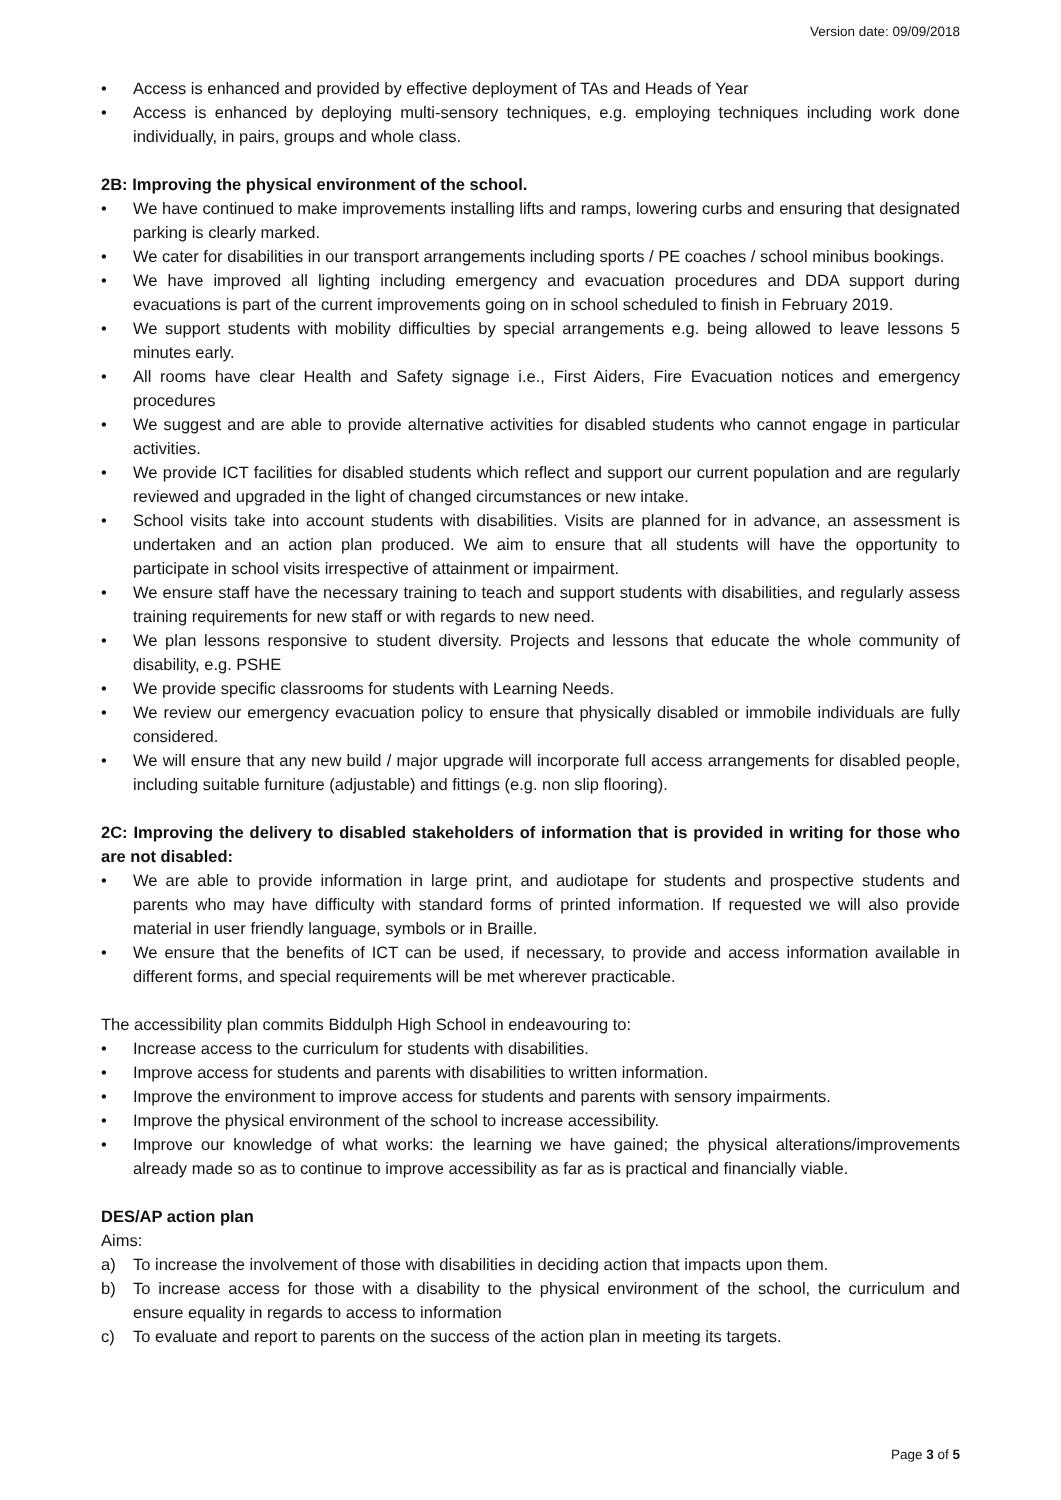Version date: 09/09/2018
• Access is enhanced and provided by effective deployment of TAs and Heads of Year
• Access is enhanced by deploying multi-sensory techniques, e.g. employing techniques including work done individually, in pairs, groups and whole class.
2B: Improving the physical environment of the school.
• We have continued to make improvements installing lifts and ramps, lowering curbs and ensuring that designated parking is clearly marked.
• We cater for disabilities in our transport arrangements including sports / PE coaches / school minibus bookings.
• We have improved all lighting including emergency and evacuation procedures and DDA support during evacuations is part of the current improvements going on in school scheduled to finish in February 2019.
• We support students with mobility difficulties by special arrangements e.g. being allowed to leave lessons 5 minutes early.
• All rooms have clear Health and Safety signage i.e., First Aiders, Fire Evacuation notices and emergency procedures
• We suggest and are able to provide alternative activities for disabled students who cannot engage in particular activities.
• We provide ICT facilities for disabled students which reflect and support our current population and are regularly reviewed and upgraded in the light of changed circumstances or new intake.
• School visits take into account students with disabilities. Visits are planned for in advance, an assessment is undertaken and an action plan produced. We aim to ensure that all students will have the opportunity to participate in school visits irrespective of attainment or impairment.
• We ensure staff have the necessary training to teach and support students with disabilities, and regularly assess training requirements for new staff or with regards to new need.
• We plan lessons responsive to student diversity. Projects and lessons that educate the whole community of disability, e.g. PSHE
• We provide specific classrooms for students with Learning Needs.
• We review our emergency evacuation policy to ensure that physically disabled or immobile individuals are fully considered.
• We will ensure that any new build / major upgrade will incorporate full access arrangements for disabled people, including suitable furniture (adjustable) and fittings (e.g. non slip flooring).
2C: Improving the delivery to disabled stakeholders of information that is provided in writing for those who are not disabled:
• We are able to provide information in large print, and audiotape for students and prospective students and parents who may have difficulty with standard forms of printed information. If requested we will also provide material in user friendly language, symbols or in Braille.
• We ensure that the benefits of ICT can be used, if necessary, to provide and access information available in different forms, and special requirements will be met wherever practicable.
The accessibility plan commits Biddulph High School in endeavouring to:
• Increase access to the curriculum for students with disabilities.
• Improve access for students and parents with disabilities to written information.
• Improve the environment to improve access for students and parents with sensory impairments.
• Improve the physical environment of the school to increase accessibility.
• Improve our knowledge of what works: the learning we have gained; the physical alterations/improvements already made so as to continue to improve accessibility as far as is practical and financially viable.
DES/AP action plan
Aims:
a) To increase the involvement of those with disabilities in deciding action that impacts upon them.
b) To increase access for those with a disability to the physical environment of the school, the curriculum and ensure equality in regards to access to information
c) To evaluate and report to parents on the success of the action plan in meeting its targets.
Page 3 of 5